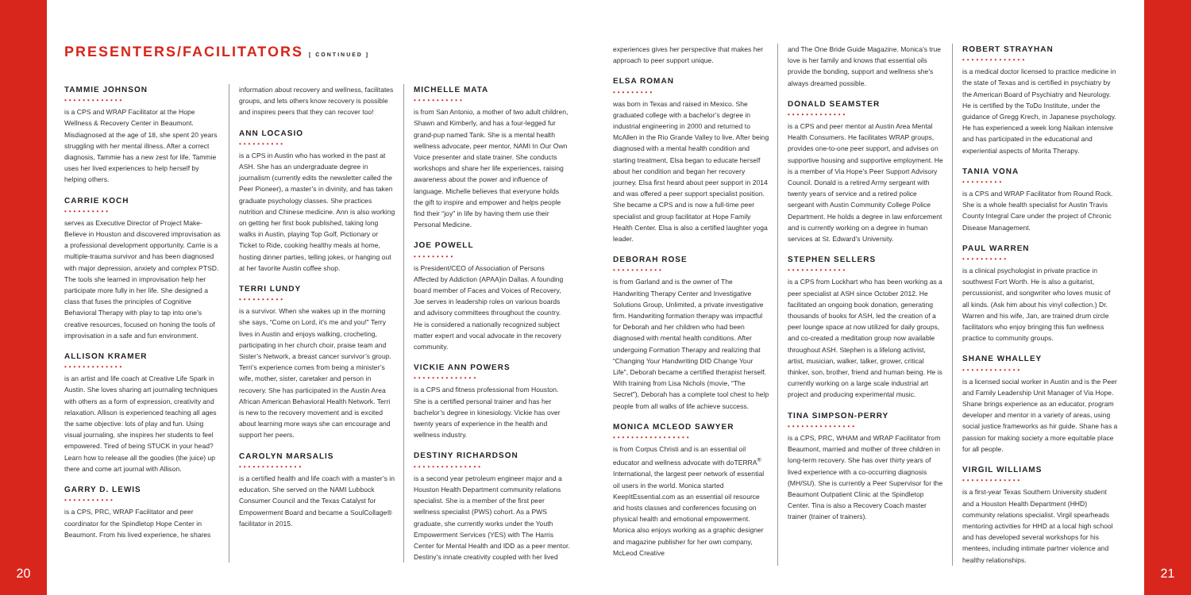20
PRESENTERS/FACILITATORS [ CONTINUED ]
TAMMIE JOHNSON
•••••••••••••
is a CPS and WRAP Facilitator at the Hope Wellness & Recovery Center in Beaumont. Misdiagnosed at the age of 18, she spent 20 years struggling with her mental illness. After a correct diagnosis, Tammie has a new zest for life. Tammie uses her lived experiences to help herself by helping others.
CARRIE KOCH
••••••••••
serves as Executive Director of Project Make-Believe in Houston and discovered improvisation as a professional development opportunity. Carrie is a multiple-trauma survivor and has been diagnosed with major depression, anxiety and complex PTSD. The tools she learned in improvisation help her participate more fully in her life. She designed a class that fuses the principles of Cognitive Behavioral Therapy with play to tap into one’s creative resources, focused on honing the tools of improvisation in a safe and fun environment.
ALLISON KRAMER
•••••••••••••
is an artist and life coach at Creative Life Spark in Austin. She loves sharing art journaling techniques with others as a form of expression, creativity and relaxation. Allison is experienced teaching all ages the same objective: lots of play and fun. Using visual journaling, she inspires her students to feel empowered. Tired of being STUCK in your head? Learn how to release all the goodies (the juice) up there and come art journal with Allison.
GARRY D. LEWIS
•••••••••••
is a CPS, PRC, WRAP Facilitator and peer coordinator for the Spindletop Hope Center in Beaumont. From his lived experience, he shares
information about recovery and wellness, facilitates groups, and lets others know recovery is possible and inspires peers that they can recover too!
ANN LOCASIO
••••••••••
is a CPS in Austin who has worked in the past at ASH. She has an undergraduate degree in journalism (currently edits the newsletter called the Peer Pioneer), a master’s in divinity, and has taken graduate psychology classes. She practices nutrition and Chinese medicine. Ann is also working on getting her first book published, taking long walks in Austin, playing Top Golf, Pictionary or Ticket to Ride, cooking healthy meals at home, hosting dinner parties, telling jokes, or hanging out at her favorite Austin coffee shop.
TERRI LUNDY
••••••••••
is a survivor. When she wakes up in the morning she says, “Come on Lord, it’s me and you!” Terry lives in Austin and enjoys walking, crocheting, participating in her church choir, praise team and Sister’s Network, a breast cancer survivor’s group. Terri’s experience comes from being a minister’s wife, mother, sister, caretaker and person in recovery. She has participated in the Austin Area African American Behavioral Health Network. Terri is new to the recovery movement and is excited about learning more ways she can encourage and support her peers.
CAROLYN MARSALIS
••••••••••••••
is a certified health and life coach with a master’s in education. She served on the NAMI Lubbock Consumer Council and the Texas Catalyst for Empowerment Board and became a SoulCollage® facilitator in 2015.
MICHELLE MATA
•••••••••••
is from San Antonio, a mother of two adult children, Shawn and Kimberly, and has a four-legged fur grand-pup named Tank. She is a mental health wellness advocate, peer mentor, NAMI In Our Own Voice presenter and state trainer. She conducts workshops and share her life experiences, raising awareness about the power and influence of language. Michelle believes that everyone holds the gift to inspire and empower and helps people find their “joy” in life by having them use their Personal Medicine.
JOE POWELL
•••••••••
is President/CEO of Association of Persons Affected by Addiction (APAA)in Dallas. A founding board member of Faces and Voices of Recovery, Joe serves in leadership roles on various boards and advisory committees throughout the country. He is considered a nationally recognized subject matter expert and vocal advocate in the recovery community.
VICKIE ANN POWERS
••••••••••••••
is a CPS and fitness professional from Houston. She is a certified personal trainer and has her bachelor’s degree in kinesiology. Vickie has over twenty years of experience in the health and wellness industry.
DESTINY RICHARDSON
•••••••••••••••
is a second year petroleum engineer major and a Houston Health Department community relations specialist. She is a member of the first peer wellness specialist (PWS) cohort. As a PWS graduate, she currently works under the Youth Empowerment Services (YES) with The Harris Center for Mental Health and IDD as a peer mentor. Destiny’s innate creativity coupled with her lived
experiences gives her perspective that makes her approach to peer support unique.
ELSA ROMAN
•••••••••
was born in Texas and raised in Mexico. She graduated college with a bachelor’s degree in industrial engineering in 2000 and returned to McAllen in the Rio Grande Valley to live. After being diagnosed with a mental health condition and starting treatment, Elsa began to educate herself about her condition and began her recovery journey. Elsa first heard about peer support in 2014 and was offered a peer support specialist position. She became a CPS and is now a full-time peer specialist and group facilitator at Hope Family Health Center. Elsa is also a certified laughter yoga leader.
DEBORAH ROSE
•••••••••••
is from Garland and is the owner of The Handwriting Therapy Center and Investigative Solutions Group, Unlimited, a private investigative firm. Handwriting formation therapy was impactful for Deborah and her children who had been diagnosed with mental health conditions. After undergoing Formation Therapy and realizing that “Changing Your Handwriting DID Change Your Life”, Deborah became a certified therapist herself. With training from Lisa Nichols (movie, “The Secret”), Deborah has a complete tool chest to help people from all walks of life achieve success.
MONICA MCLEOD SAWYER
•••••••••••••••••
is from Corpus Christi and is an essential oil educator and wellness advocate with doTERRA<sup>®</sup> International, the largest peer network of essential oil users in the world. Monica started KeepItEssential.com as an essential oil resource and hosts classes and conferences focusing on physical health and emotional empowerment. Monica also enjoys working as a graphic designer and magazine publisher for her own company, McLeod Creative
and The One Bride Guide Magazine. Monica’s true love is her family and knows that essential oils provide the bonding, support and wellness she’s always dreamed possible.
DONALD SEAMSTER
•••••••••••••
is a CPS and peer mentor at Austin Area Mental Health Consumers. He facilitates WRAP groups, provides one-to-one peer support, and advises on supportive housing and supportive employment. He is a member of Via Hope’s Peer Support Advisory Council. Donald is a retired Army sergeant with twenty years of service and a retired police sergeant with Austin Community College Police Department. He holds a degree in law enforcement and is currently working on a degree in human services at St. Edward’s University.
STEPHEN SELLERS
•••••••••••••
is a CPS from Lockhart who has been working as a peer specialist at ASH since October 2012. He facilitated an ongoing book donation, generating thousands of books for ASH, led the creation of a peer lounge space at now utilized for daily groups, and co-created a meditation group now available throughout ASH. Stephen is a lifelong activist, artist, musician, walker, talker, grower, critical thinker, son, brother, friend and human being. He is currently working on a large scale industrial art project and producing experimental music.
TINA SIMPSON-PERRY
•••••••••••••••
is a CPS, PRC, WHAM and WRAP Facilitator from Beaumont, married and mother of three children in long-term recovery. She has over thirty years of lived experience with a co-occurring diagnosis (MH/SU). She is currently a Peer Supervisor for the Beaumont Outpatient Clinic at the Spindletop Center. Tina is also a Recovery Coach master trainer (trainer of trainers).
ROBERT STRAYHAN
••••••••••••••
is a medical doctor licensed to practice medicine in the state of Texas and is certified in psychiatry by the American Board of Psychiatry and Neurology. He is certified by the ToDo Institute, under the guidance of Gregg Krech, in Japanese psychology. He has experienced a week long Naikan intensive and has participated in the educational and experiential aspects of Morita Therapy.
TANIA VONA
•••••••••
is a CPS and WRAP Facilitator from Round Rock. She is a whole health specialist for Austin Travis County Integral Care under the project of Chronic Disease Management.
PAUL WARREN
••••••••••
is a clinical psychologist in private practice in southwest Fort Worth. He is also a guitarist, percussionist, and songwriter who loves music of all kinds. (Ask him about his vinyl collection.) Dr. Warren and his wife, Jan, are trained drum circle facilitators who enjoy bringing this fun wellness practice to community groups.
SHANE WHALLEY
•••••••••••••
is a licensed social worker in Austin and is the Peer and Family Leadership Unit Manager of Via Hope. Shane brings experience as an educator, program developer and mentor in a variety of areas, using social justice frameworks as hir guide. Shane has a passion for making society a more equitable place for all people.
VIRGIL WILLIAMS
•••••••••••••
is a first-year Texas Southern University student and a Houston Health Department (HHD) community relations specialist. Virgil spearheads mentoring activities for HHD at a local high school and has developed several workshops for his mentees, including intimate partner violence and healthy relationships.
21